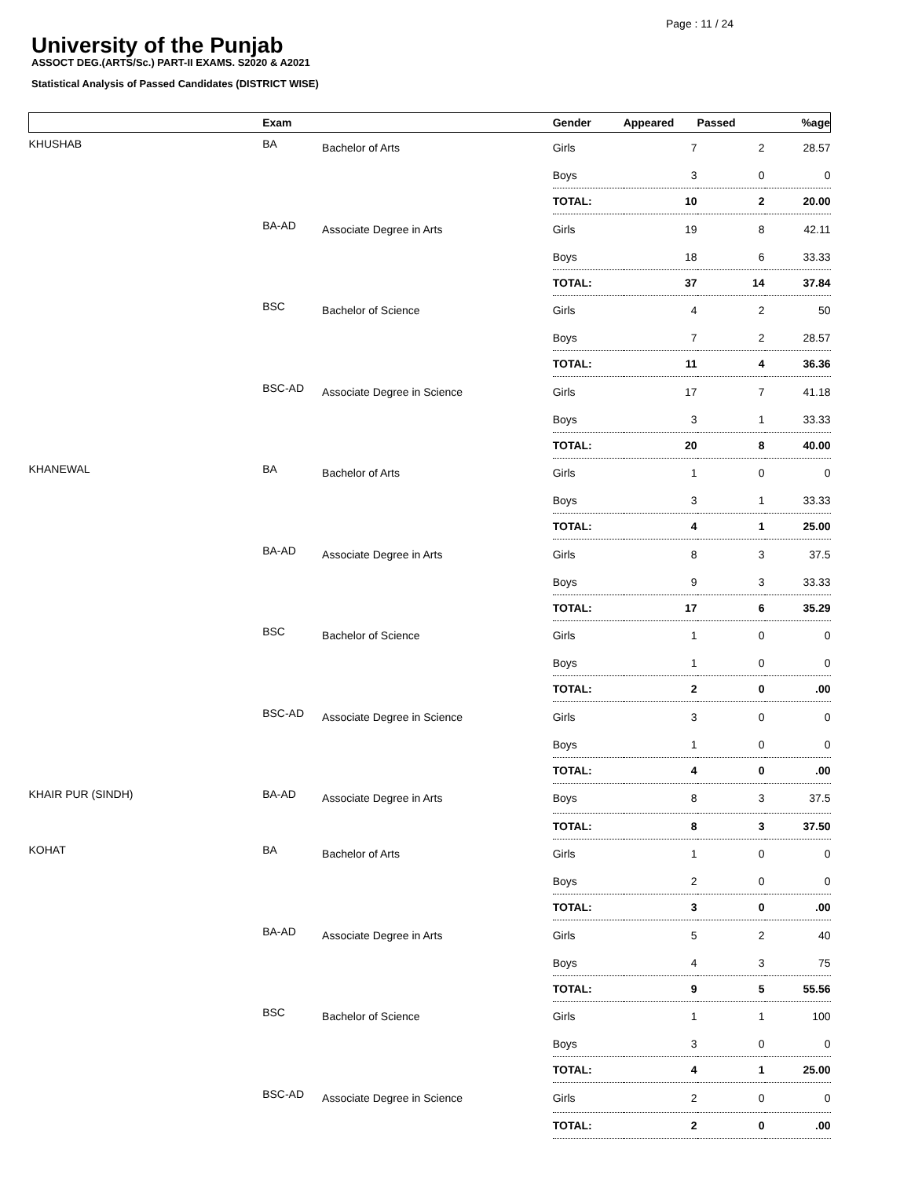Page : 11 / 24
University of the Punjab
ASSOCT DEG.(ARTS/Sc.) PART-II EXAMS. S2020 & A2021
Statistical Analysis of Passed Candidates (DISTRICT WISE)
| | Exam | | Gender | Appeared | Passed | %age |
| --- | --- | --- | --- | --- | --- | --- |
| KHUSHAB | BA | Bachelor of Arts | Girls | 7 | 2 | 28.57 |
| | | | Boys | 3 | 0 | 0 |
| | | | TOTAL: | 10 | 2 | 20.00 |
| | BA-AD | Associate Degree in Arts | Girls | 19 | 8 | 42.11 |
| | | | Boys | 18 | 6 | 33.33 |
| | | | TOTAL: | 37 | 14 | 37.84 |
| | BSC | Bachelor of Science | Girls | 4 | 2 | 50 |
| | | | Boys | 7 | 2 | 28.57 |
| | | | TOTAL: | 11 | 4 | 36.36 |
| | BSC-AD | Associate Degree in Science | Girls | 17 | 7 | 41.18 |
| | | | Boys | 3 | 1 | 33.33 |
| | | | TOTAL: | 20 | 8 | 40.00 |
| KHANEWAL | BA | Bachelor of Arts | Girls | 1 | 0 | 0 |
| | | | Boys | 3 | 1 | 33.33 |
| | | | TOTAL: | 4 | 1 | 25.00 |
| | BA-AD | Associate Degree in Arts | Girls | 8 | 3 | 37.5 |
| | | | Boys | 9 | 3 | 33.33 |
| | | | TOTAL: | 17 | 6 | 35.29 |
| | BSC | Bachelor of Science | Girls | 1 | 0 | 0 |
| | | | Boys | 1 | 0 | 0 |
| | | | TOTAL: | 2 | 0 | .00 |
| | BSC-AD | Associate Degree in Science | Girls | 3 | 0 | 0 |
| | | | Boys | 1 | 0 | 0 |
| | | | TOTAL: | 4 | 0 | .00 |
| KHAIR PUR (SINDH) | BA-AD | Associate Degree in Arts | Boys | 8 | 3 | 37.5 |
| | | | TOTAL: | 8 | 3 | 37.50 |
| KOHAT | BA | Bachelor of Arts | Girls | 1 | 0 | 0 |
| | | | Boys | 2 | 0 | 0 |
| | | | TOTAL: | 3 | 0 | .00 |
| | BA-AD | Associate Degree in Arts | Girls | 5 | 2 | 40 |
| | | | Boys | 4 | 3 | 75 |
| | | | TOTAL: | 9 | 5 | 55.56 |
| | BSC | Bachelor of Science | Girls | 1 | 1 | 100 |
| | | | Boys | 3 | 0 | 0 |
| | | | TOTAL: | 4 | 1 | 25.00 |
| | BSC-AD | Associate Degree in Science | Girls | 2 | 0 | 0 |
| | | | TOTAL: | 2 | 0 | .00 |